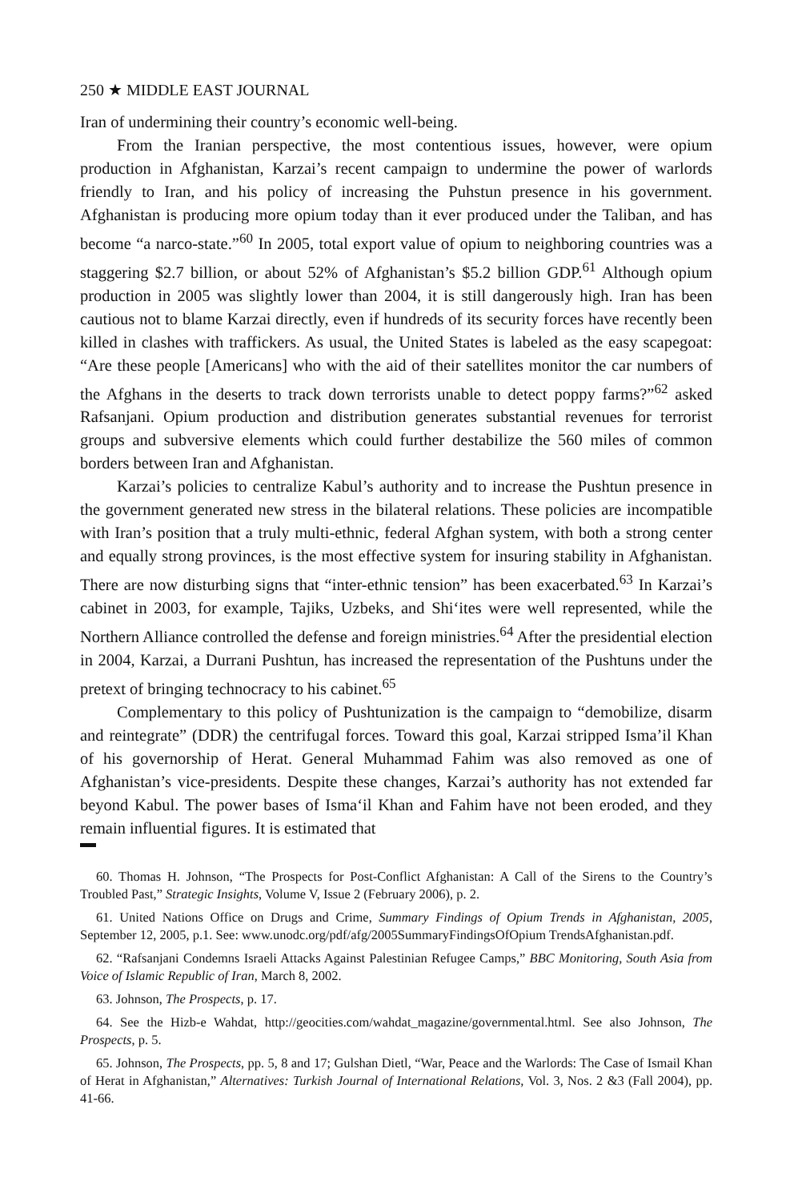250 ★ MIDDLE EAST JOURNAL
Iran of undermining their country’s economic well-being.
From the Iranian perspective, the most contentious issues, however, were opium production in Afghanistan, Karzai’s recent campaign to undermine the power of warlords friendly to Iran, and his policy of increasing the Puhstun presence in his government. Afghanistan is producing more opium today than it ever produced under the Taliban, and has become “a narco-state.”<sup>60</sup> In 2005, total export value of opium to neighboring countries was a staggering $2.7 billion, or about 52% of Afghanistan’s $5.2 billion GDP.<sup>61</sup> Although opium production in 2005 was slightly lower than 2004, it is still dangerously high. Iran has been cautious not to blame Karzai directly, even if hundreds of its security forces have recently been killed in clashes with traffickers. As usual, the United States is labeled as the easy scapegoat: “Are these people [Americans] who with the aid of their satellites monitor the car numbers of the Afghans in the deserts to track down terrorists unable to detect poppy farms?”<sup>62</sup> asked Rafsanjani. Opium production and distribution generates substantial revenues for terrorist groups and subversive elements which could further destabilize the 560 miles of common borders between Iran and Afghanistan.
Karzai’s policies to centralize Kabul’s authority and to increase the Pushtun presence in the government generated new stress in the bilateral relations. These policies are incompatible with Iran’s position that a truly multi-ethnic, federal Afghan system, with both a strong center and equally strong provinces, is the most effective system for insuring stability in Afghanistan. There are now disturbing signs that “inter-ethnic tension” has been exacerbated.<sup>63</sup> In Karzai’s cabinet in 2003, for example, Tajiks, Uzbeks, and Shi‘ites were well represented, while the Northern Alliance controlled the defense and foreign ministries.<sup>64</sup> After the presidential election in 2004, Karzai, a Durrani Pushtun, has increased the representation of the Pushtuns under the pretext of bringing technocracy to his cabinet.<sup>65</sup>
Complementary to this policy of Pushtunization is the campaign to “demobilize, disarm and reintegrate” (DDR) the centrifugal forces. Toward this goal, Karzai stripped Isma’il Khan of his governorship of Herat. General Muhammad Fahim was also removed as one of Afghanistan’s vice-presidents. Despite these changes, Karzai’s authority has not extended far beyond Kabul. The power bases of Isma‘il Khan and Fahim have not been eroded, and they remain influential figures. It is estimated that
60. Thomas H. Johnson, “The Prospects for Post-Conflict Afghanistan: A Call of the Sirens to the Country’s Troubled Past,” Strategic Insights, Volume V, Issue 2 (February 2006), p. 2.
61. United Nations Office on Drugs and Crime, Summary Findings of Opium Trends in Afghanistan, 2005, September 12, 2005, p.1. See: www.unodc.org/pdf/afg/2005SummaryFindingsOfOpium TrendsAfghanistan.pdf.
62. “Rafsanjani Condemns Israeli Attacks Against Palestinian Refugee Camps,” BBC Monitoring, South Asia from Voice of Islamic Republic of Iran, March 8, 2002.
63. Johnson, The Prospects, p. 17.
64. See the Hizb-e Wahdat, http://geocities.com/wahdat_magazine/governmental.html. See also Johnson, The Prospects, p. 5.
65. Johnson, The Prospects, pp. 5, 8 and 17; Gulshan Dietl, “War, Peace and the Warlords: The Case of Ismail Khan of Herat in Afghanistan,” Alternatives: Turkish Journal of International Relations, Vol. 3, Nos. 2 &3 (Fall 2004), pp. 41-66.